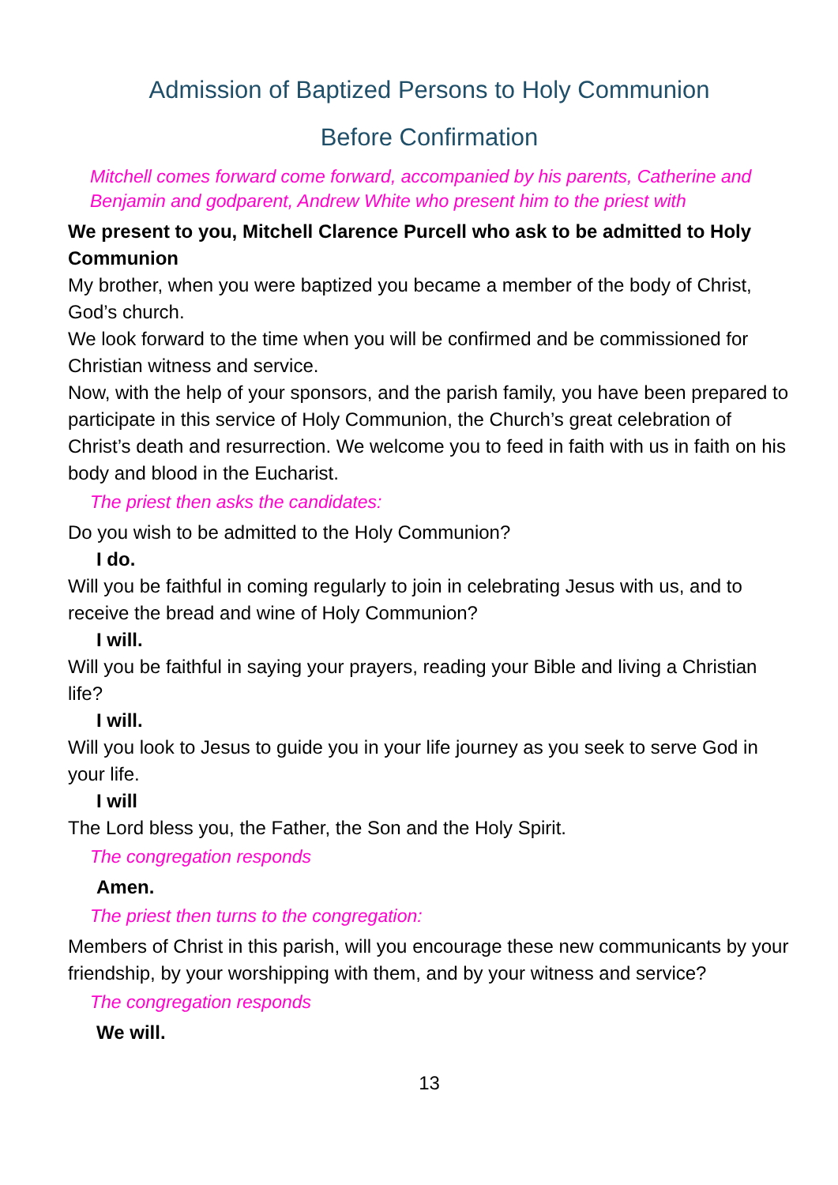Admission of Baptized Persons to Holy Communion
Before Confirmation
Mitchell comes forward come forward, accompanied by his parents, Catherine and Benjamin and godparent, Andrew White who present him to the priest with
We present to you, Mitchell Clarence Purcell who ask to be admitted to Holy Communion
My brother, when you were baptized you became a member of the body of Christ, God’s church.
We look forward to the time when you will be confirmed and be commissioned for Christian witness and service.
Now, with the help of your sponsors, and the parish family, you have been prepared to participate in this service of Holy Communion, the Church’s great celebration of Christ’s death and resurrection. We welcome you to feed in faith with us in faith on his body and blood in the Eucharist.
The priest then asks the candidates:
Do you wish to be admitted to the Holy Communion?
I do.
Will you be faithful in coming regularly to join in celebrating Jesus with us, and to receive the bread and wine of Holy Communion?
I will.
Will you be faithful in saying your prayers, reading your Bible and living a Christian life?
I will.
Will you look to Jesus to guide you in your life journey as you seek to serve God in your life.
I will
The Lord bless you, the Father, the Son and the Holy Spirit.
The congregation responds
Amen.
The priest then turns to the congregation:
Members of Christ in this parish, will you encourage these new communicants by your friendship, by your worshipping with them, and by your witness and service?
The congregation responds
We will.
13